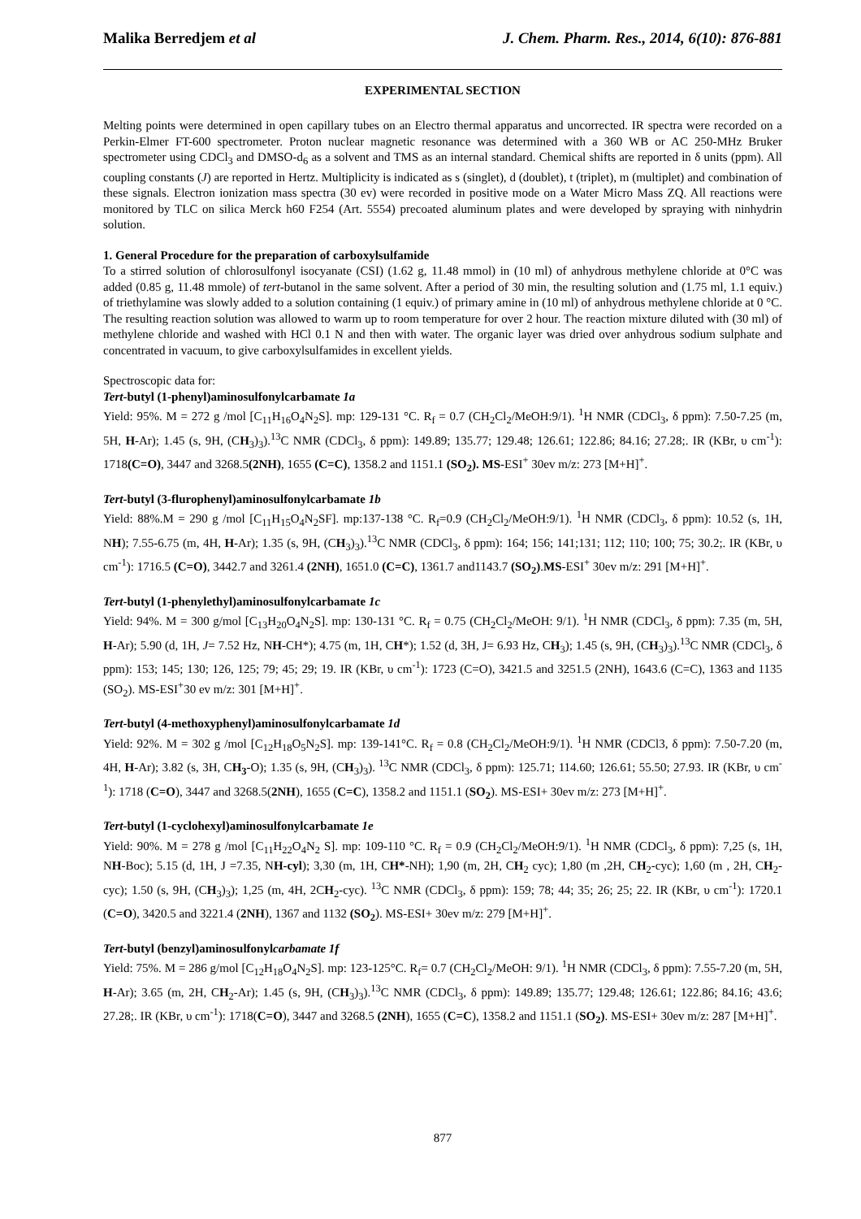Malika Berredjem et al J. Chem. Pharm. Res., 2014, 6(10): 876-881
EXPERIMENTAL SECTION
Melting points were determined in open capillary tubes on an Electro thermal apparatus and uncorrected. IR spectra were recorded on a Perkin-Elmer FT-600 spectrometer. Proton nuclear magnetic resonance was determined with a 360 WB or AC 250-MHz Bruker spectrometer using CDCl<sub>3</sub> and DMSO-d<sub>6</sub> as a solvent and TMS as an internal standard. Chemical shifts are reported in δ units (ppm). All coupling constants (J) are reported in Hertz. Multiplicity is indicated as s (singlet), d (doublet), t (triplet), m (multiplet) and combination of these signals. Electron ionization mass spectra (30 ev) were recorded in positive mode on a Water Micro Mass ZQ. All reactions were monitored by TLC on silica Merck h60 F254 (Art. 5554) precoated aluminum plates and were developed by spraying with ninhydrin solution.
1. General Procedure for the preparation of carboxylsulfamide
To a stirred solution of chlorosulfonyl isocyanate (CSI) (1.62 g, 11.48 mmol) in (10 ml) of anhydrous methylene chloride at 0°C was added (0.85 g, 11.48 mmole) of tert-butanol in the same solvent. After a period of 30 min, the resulting solution and (1.75 ml, 1.1 equiv.) of triethylamine was slowly added to a solution containing (1 equiv.) of primary amine in (10 ml) of anhydrous methylene chloride at 0 °C. The resulting reaction solution was allowed to warm up to room temperature for over 2 hour. The reaction mixture diluted with (30 ml) of methylene chloride and washed with HCl 0.1 N and then with water. The organic layer was dried over anhydrous sodium sulphate and concentrated in vacuum, to give carboxylsulfamides in excellent yields.
Spectroscopic data for:
Tert-butyl (1-phenyl)aminosulfonylcarbamate 1a
Yield: 95%. M = 272 g /mol [C<sub>11</sub>H<sub>16</sub>O<sub>4</sub>N<sub>2</sub>S]. mp: 129-131 °C. R<sub>f</sub> = 0.7 (CH<sub>2</sub>Cl<sub>2</sub>/MeOH:9/1). <sup>1</sup>H NMR (CDCl<sub>3</sub>, δ ppm): 7.50-7.25 (m, 5H, H-Ar); 1.45 (s, 9H, (CH<sub>3</sub>)<sub>3</sub>).<sup>13</sup>C NMR (CDCl<sub>3</sub>, δ ppm): 149.89; 135.77; 129.48; 126.61; 122.86; 84.16; 27.28;. IR (KBr, υ cm<sup>-1</sup>): 1718(C=O), 3447 and 3268.5(2NH), 1655 (C=C), 1358.2 and 1151.1 (SO<sub>2</sub>). MS-ESI<sup>+</sup> 30ev m/z: 273 [M+H]<sup>+</sup>.
Tert-butyl (3-flurophenyl)aminosulfonylcarbamate 1b
Yield: 88%.M = 290 g /mol [C<sub>11</sub>H<sub>15</sub>O<sub>4</sub>N<sub>2</sub>SF]. mp:137-138 °C. R<sub>f</sub>=0.9 (CH<sub>2</sub>Cl<sub>2</sub>/MeOH:9/1). <sup>1</sup>H NMR (CDCl<sub>3</sub>, δ ppm): 10.52 (s, 1H, NH); 7.55-6.75 (m, 4H, H-Ar); 1.35 (s, 9H, (CH<sub>3</sub>)<sub>3</sub>).<sup>13</sup>C NMR (CDCl<sub>3</sub>, δ ppm): 164; 156; 141;131; 112; 110; 100; 75; 30.2;. IR (KBr, υ cm<sup>-1</sup>): 1716.5 (C=O), 3442.7 and 3261.4 (2NH), 1651.0 (C=C), 1361.7 and1143.7 (SO<sub>2</sub>).MS-ESI<sup>+</sup> 30ev m/z: 291 [M+H]<sup>+</sup>.
Tert-butyl (1-phenylethyl)aminosulfonylcarbamate 1c
Yield: 94%. M = 300 g/mol [C<sub>13</sub>H<sub>20</sub>O<sub>4</sub>N<sub>2</sub>S]. mp: 130-131 °C. R<sub>f</sub> = 0.75 (CH<sub>2</sub>Cl<sub>2</sub>/MeOH: 9/1). <sup>1</sup>H NMR (CDCl<sub>3</sub>, δ ppm): 7.35 (m, 5H, H-Ar); 5.90 (d, 1H, J= 7.52 Hz, NH-CH*); 4.75 (m, 1H, CH*); 1.52 (d, 3H, J= 6.93 Hz, CH<sub>3</sub>); 1.45 (s, 9H, (CH<sub>3</sub>)<sub>3</sub>).<sup>13</sup>C NMR (CDCl<sub>3</sub>, δ ppm): 153; 145; 130; 126, 125; 79; 45; 29; 19. IR (KBr, υ cm<sup>-1</sup>): 1723 (C=O), 3421.5 and 3251.5 (2NH), 1643.6 (C=C), 1363 and 1135 (SO<sub>2</sub>). MS-ESI<sup>+</sup>30 ev m/z: 301 [M+H]<sup>+</sup>.
Tert-butyl (4-methoxyphenyl)aminosulfonylcarbamate 1d
Yield: 92%. M = 302 g /mol [C<sub>12</sub>H<sub>18</sub>O<sub>5</sub>N<sub>2</sub>S]. mp: 139-141°C. R<sub>f</sub> = 0.8 (CH<sub>2</sub>Cl<sub>2</sub>/MeOH:9/1). <sup>1</sup>H NMR (CDCl3, δ ppm): 7.50-7.20 (m, 4H, H-Ar); 3.82 (s, 3H, CH<sub>3</sub>-O); 1.35 (s, 9H, (CH<sub>3</sub>)<sub>3</sub>). <sup>13</sup>C NMR (CDCl<sub>3</sub>, δ ppm): 125.71; 114.60; 126.61; 55.50; 27.93. IR (KBr, υ cm<sup>-1</sup>): 1718 (C=O), 3447 and 3268.5(2NH), 1655 (C=C), 1358.2 and 1151.1 (SO<sub>2</sub>). MS-ESI+ 30ev m/z: 273 [M+H]<sup>+</sup>.
Tert-butyl (1-cyclohexyl)aminosulfonylcarbamate 1e
Yield: 90%. M = 278 g /mol [C<sub>11</sub>H<sub>22</sub>O<sub>4</sub>N<sub>2</sub> S]. mp: 109-110 °C. R<sub>f</sub> = 0.9 (CH<sub>2</sub>Cl<sub>2</sub>/MeOH:9/1). <sup>1</sup>H NMR (CDCl<sub>3</sub>, δ ppm): 7,25 (s, 1H, NH-Boc); 5.15 (d, 1H, J =7.35, NH-cyl); 3,30 (m, 1H, CH*-NH); 1,90 (m, 2H, CH<sub>2</sub> cyc); 1,80 (m ,2H, CH<sub>2</sub>-cyc); 1,60 (m , 2H, CH<sub>2</sub>-cyc); 1.50 (s, 9H, (CH<sub>3</sub>)<sub>3</sub>); 1,25 (m, 4H, 2CH<sub>2</sub>-cyc). <sup>13</sup>C NMR (CDCl<sub>3</sub>, δ ppm): 159; 78; 44; 35; 26; 25; 22. IR (KBr, υ cm<sup>-1</sup>): 1720.1 (C=O), 3420.5 and 3221.4 (2NH), 1367 and 1132 (SO<sub>2</sub>). MS-ESI+ 30ev m/z: 279 [M+H]<sup>+</sup>.
Tert-butyl (benzyl)aminosulfonylcarbamate 1f
Yield: 75%. M = 286 g/mol [C<sub>12</sub>H<sub>18</sub>O<sub>4</sub>N<sub>2</sub>S]. mp: 123-125°C. R<sub>f</sub>= 0.7 (CH<sub>2</sub>Cl<sub>2</sub>/MeOH: 9/1). <sup>1</sup>H NMR (CDCl<sub>3</sub>, δ ppm): 7.55-7.20 (m, 5H, H-Ar); 3.65 (m, 2H, CH<sub>2</sub>-Ar); 1.45 (s, 9H, (CH<sub>3</sub>)<sub>3</sub>).<sup>13</sup>C NMR (CDCl<sub>3</sub>, δ ppm): 149.89; 135.77; 129.48; 126.61; 122.86; 84.16; 43.6; 27.28;. IR (KBr, υ cm<sup>-1</sup>): 1718(C=O), 3447 and 3268.5 (2NH), 1655 (C=C), 1358.2 and 1151.1 (SO<sub>2</sub>). MS-ESI+ 30ev m/z: 287 [M+H]<sup>+</sup>.
877